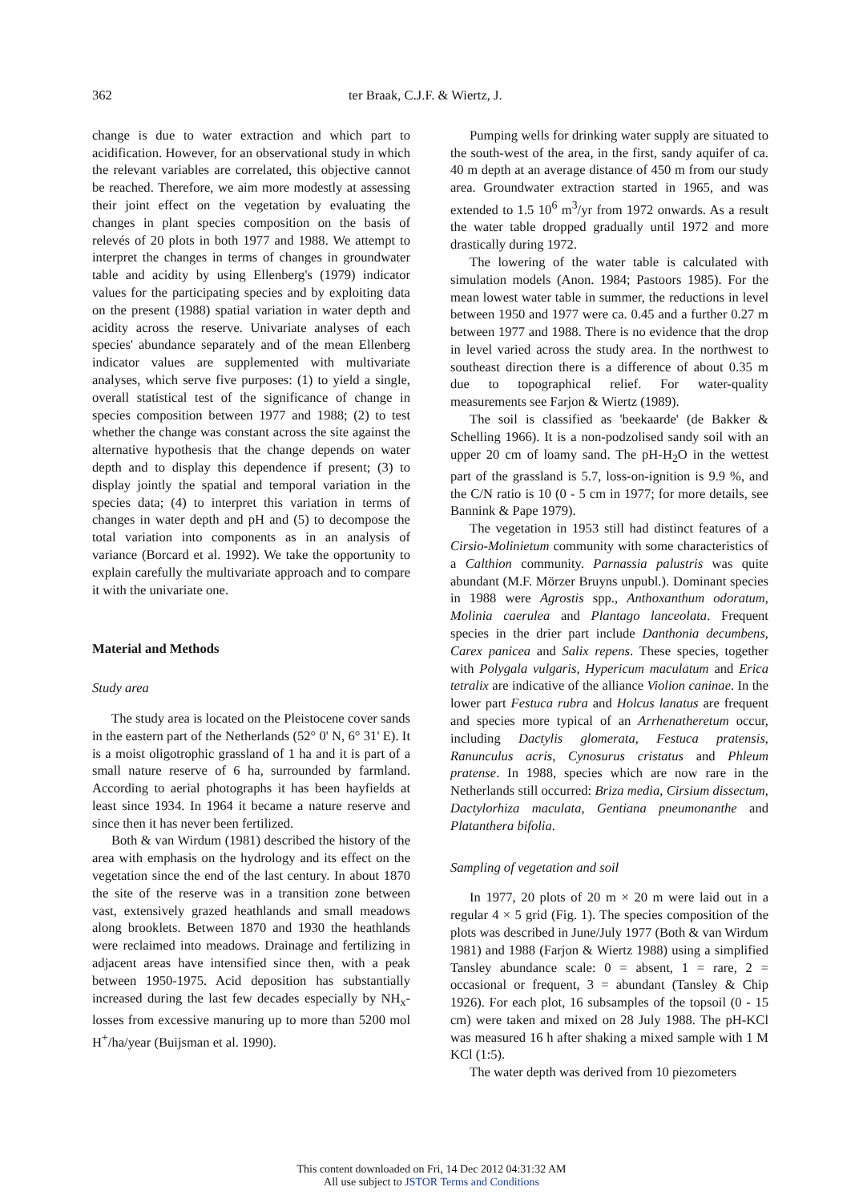362 ter Braak, C.J.F. & Wiertz, J.
change is due to water extraction and which part to acidification. However, for an observational study in which the relevant variables are correlated, this objective cannot be reached. Therefore, we aim more modestly at assessing their joint effect on the vegetation by evaluating the changes in plant species composition on the basis of relevés of 20 plots in both 1977 and 1988. We attempt to interpret the changes in terms of changes in groundwater table and acidity by using Ellenberg's (1979) indicator values for the participating species and by exploiting data on the present (1988) spatial variation in water depth and acidity across the reserve. Univariate analyses of each species' abundance separately and of the mean Ellenberg indicator values are supplemented with multivariate analyses, which serve five purposes: (1) to yield a single, overall statistical test of the significance of change in species composition between 1977 and 1988; (2) to test whether the change was constant across the site against the alternative hypothesis that the change depends on water depth and to display this dependence if present; (3) to display jointly the spatial and temporal variation in the species data; (4) to interpret this variation in terms of changes in water depth and pH and (5) to decompose the total variation into components as in an analysis of variance (Borcard et al. 1992). We take the opportunity to explain carefully the multivariate approach and to compare it with the univariate one.
Material and Methods
Study area
The study area is located on the Pleistocene cover sands in the eastern part of the Netherlands (52° 0' N, 6° 31' E). It is a moist oligotrophic grassland of 1 ha and it is part of a small nature reserve of 6 ha, surrounded by farmland. According to aerial photographs it has been hayfields at least since 1934. In 1964 it became a nature reserve and since then it has never been fertilized.
Both & van Wirdum (1981) described the history of the area with emphasis on the hydrology and its effect on the vegetation since the end of the last century. In about 1870 the site of the reserve was in a transition zone between vast, extensively grazed heathlands and small meadows along brooklets. Between 1870 and 1930 the heathlands were reclaimed into meadows. Drainage and fertilizing in adjacent areas have intensified since then, with a peak between 1950-1975. Acid deposition has substantially increased during the last few decades especially by NH<sub>x</sub>-losses from excessive manuring up to more than 5200 mol H<sup>+</sup>/ha/year (Buijsman et al. 1990).
Pumping wells for drinking water supply are situated to the south-west of the area, in the first, sandy aquifer of ca. 40 m depth at an average distance of 450 m from our study area. Groundwater extraction started in 1965, and was extended to 1.5 10<sup>6</sup> m<sup>3</sup>/yr from 1972 onwards. As a result the water table dropped gradually until 1972 and more drastically during 1972.
The lowering of the water table is calculated with simulation models (Anon. 1984; Pastoors 1985). For the mean lowest water table in summer, the reductions in level between 1950 and 1977 were ca. 0.45 and a further 0.27 m between 1977 and 1988. There is no evidence that the drop in level varied across the study area. In the northwest to southeast direction there is a difference of about 0.35 m due to topographical relief. For water-quality measurements see Farjon & Wiertz (1989).
The soil is classified as 'beekaarde' (de Bakker & Schelling 1966). It is a non-podzolised sandy soil with an upper 20 cm of loamy sand. The pH-H<sub>2</sub>O in the wettest part of the grassland is 5.7, loss-on-ignition is 9.9 %, and the C/N ratio is 10 (0 - 5 cm in 1977; for more details, see Bannink & Pape 1979).
The vegetation in 1953 still had distinct features of a Cirsio-Molinietum community with some characteristics of a Calthion community. Parnassia palustris was quite abundant (M.F. Mörzer Bruyns unpubl.). Dominant species in 1988 were Agrostis spp., Anthoxanthum odoratum, Molinia caerulea and Plantago lanceolata. Frequent species in the drier part include Danthonia decumbens, Carex panicea and Salix repens. These species, together with Polygala vulgaris, Hypericum maculatum and Erica tetralix are indicative of the alliance Violion caninae. In the lower part Festuca rubra and Holcus lanatus are frequent and species more typical of an Arrhenatheretum occur, including Dactylis glomerata, Festuca pratensis, Ranunculus acris, Cynosurus cristatus and Phleum pratense. In 1988, species which are now rare in the Netherlands still occurred: Briza media, Cirsium dissectum, Dactylorhiza maculata, Gentiana pneumonanthe and Platanthera bifolia.
Sampling of vegetation and soil
In 1977, 20 plots of 20 m × 20 m were laid out in a regular 4 × 5 grid (Fig. 1). The species composition of the plots was described in June/July 1977 (Both & van Wirdum 1981) and 1988 (Farjon & Wiertz 1988) using a simplified Tansley abundance scale: 0 = absent, 1 = rare, 2 = occasional or frequent, 3 = abundant (Tansley & Chip 1926). For each plot, 16 subsamples of the topsoil (0 - 15 cm) were taken and mixed on 28 July 1988. The pH-KCl was measured 16 h after shaking a mixed sample with 1 M KCl (1:5).
The water depth was derived from 10 piezometers
This content downloaded on Fri, 14 Dec 2012 04:31:32 AM
All use subject to JSTOR Terms and Conditions